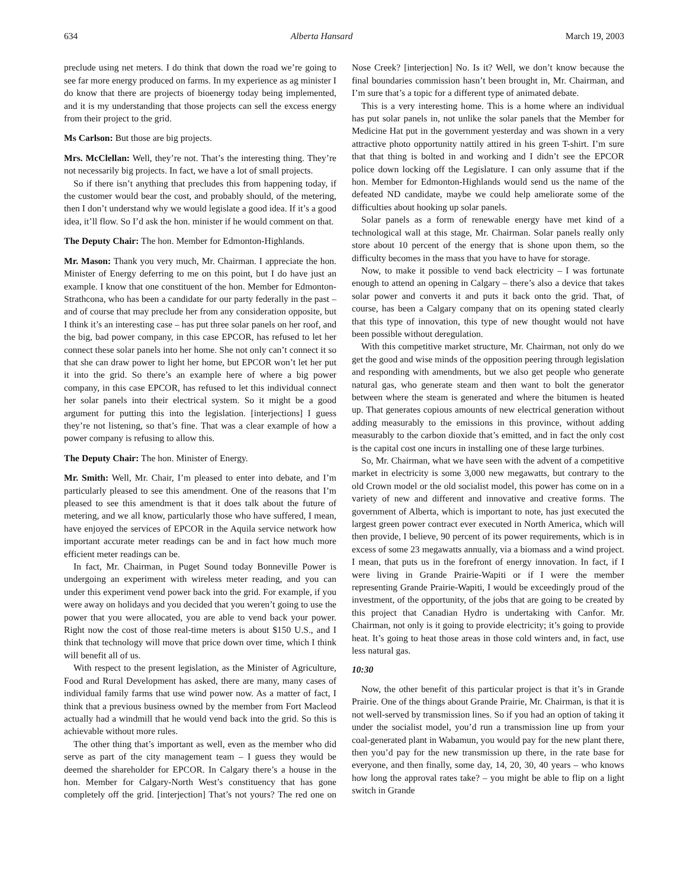634 Alberta Hansard March 19, 2003
preclude using net meters. I do think that down the road we’re going to see far more energy produced on farms. In my experience as ag minister I do know that there are projects of bioenergy today being implemented, and it is my understanding that those projects can sell the excess energy from their project to the grid.
Ms Carlson: But those are big projects.
Mrs. McClellan: Well, they’re not. That’s the interesting thing. They’re not necessarily big projects. In fact, we have a lot of small projects.
So if there isn’t anything that precludes this from happening today, if the customer would bear the cost, and probably should, of the metering, then I don’t understand why we would legislate a good idea. If it’s a good idea, it’ll flow. So I’d ask the hon. minister if he would comment on that.
The Deputy Chair: The hon. Member for Edmonton-Highlands.
Mr. Mason: Thank you very much, Mr. Chairman. I appreciate the hon. Minister of Energy deferring to me on this point, but I do have just an example. I know that one constituent of the hon. Member for Edmonton-Strathcona, who has been a candidate for our party federally in the past – and of course that may preclude her from any consideration opposite, but I think it’s an interesting case – has put three solar panels on her roof, and the big, bad power company, in this case EPCOR, has refused to let her connect these solar panels into her home. She not only can’t connect it so that she can draw power to light her home, but EPCOR won’t let her put it into the grid. So there’s an example here of where a big power company, in this case EPCOR, has refused to let this individual connect her solar panels into their electrical system. So it might be a good argument for putting this into the legislation. [interjections] I guess they’re not listening, so that’s fine. That was a clear example of how a power company is refusing to allow this.
The Deputy Chair: The hon. Minister of Energy.
Mr. Smith: Well, Mr. Chair, I’m pleased to enter into debate, and I’m particularly pleased to see this amendment. One of the reasons that I’m pleased to see this amendment is that it does talk about the future of metering, and we all know, particularly those who have suffered, I mean, have enjoyed the services of EPCOR in the Aquila service network how important accurate meter readings can be and in fact how much more efficient meter readings can be.
In fact, Mr. Chairman, in Puget Sound today Bonneville Power is undergoing an experiment with wireless meter reading, and you can under this experiment vend power back into the grid. For example, if you were away on holidays and you decided that you weren’t going to use the power that you were allocated, you are able to vend back your power. Right now the cost of those real-time meters is about $150 U.S., and I think that technology will move that price down over time, which I think will benefit all of us.
With respect to the present legislation, as the Minister of Agriculture, Food and Rural Development has asked, there are many, many cases of individual family farms that use wind power now. As a matter of fact, I think that a previous business owned by the member from Fort Macleod actually had a windmill that he would vend back into the grid. So this is achievable without more rules.
The other thing that’s important as well, even as the member who did serve as part of the city management team – I guess they would be deemed the shareholder for EPCOR. In Calgary there’s a house in the hon. Member for Calgary-North West’s constituency that has gone completely off the grid. [interjection] That’s not yours? The red one on Nose Creek? [interjection] No. Is it? Well, we don’t know because the final boundaries commission hasn’t been brought in, Mr. Chairman, and I’m sure that’s a topic for a different type of animated debate.
This is a very interesting home. This is a home where an individual has put solar panels in, not unlike the solar panels that the Member for Medicine Hat put in the government yesterday and was shown in a very attractive photo opportunity nattily attired in his green T-shirt. I’m sure that that thing is bolted in and working and I didn’t see the EPCOR police down locking off the Legislature. I can only assume that if the hon. Member for Edmonton-Highlands would send us the name of the defeated ND candidate, maybe we could help ameliorate some of the difficulties about hooking up solar panels.
Solar panels as a form of renewable energy have met kind of a technological wall at this stage, Mr. Chairman. Solar panels really only store about 10 percent of the energy that is shone upon them, so the difficulty becomes in the mass that you have to have for storage.
Now, to make it possible to vend back electricity – I was fortunate enough to attend an opening in Calgary – there’s also a device that takes solar power and converts it and puts it back onto the grid. That, of course, has been a Calgary company that on its opening stated clearly that this type of innovation, this type of new thought would not have been possible without deregulation.
With this competitive market structure, Mr. Chairman, not only do we get the good and wise minds of the opposition peering through legislation and responding with amendments, but we also get people who generate natural gas, who generate steam and then want to bolt the generator between where the steam is generated and where the bitumen is heated up. That generates copious amounts of new electrical generation without adding measurably to the emissions in this province, without adding measurably to the carbon dioxide that’s emitted, and in fact the only cost is the capital cost one incurs in installing one of these large turbines.
So, Mr. Chairman, what we have seen with the advent of a competitive market in electricity is some 3,000 new megawatts, but contrary to the old Crown model or the old socialist model, this power has come on in a variety of new and different and innovative and creative forms. The government of Alberta, which is important to note, has just executed the largest green power contract ever executed in North America, which will then provide, I believe, 90 percent of its power requirements, which is in excess of some 23 megawatts annually, via a biomass and a wind project. I mean, that puts us in the forefront of energy innovation. In fact, if I were living in Grande Prairie-Wapiti or if I were the member representing Grande Prairie-Wapiti, I would be exceedingly proud of the investment, of the opportunity, of the jobs that are going to be created by this project that Canadian Hydro is undertaking with Canfor. Mr. Chairman, not only is it going to provide electricity; it’s going to provide heat. It’s going to heat those areas in those cold winters and, in fact, use less natural gas.
10:30
Now, the other benefit of this particular project is that it’s in Grande Prairie. One of the things about Grande Prairie, Mr. Chairman, is that it is not well-served by transmission lines. So if you had an option of taking it under the socialist model, you’d run a transmission line up from your coal-generated plant in Wabamun, you would pay for the new plant there, then you’d pay for the new transmission up there, in the rate base for everyone, and then finally, some day, 14, 20, 30, 40 years – who knows how long the approval rates take? – you might be able to flip on a light switch in Grande